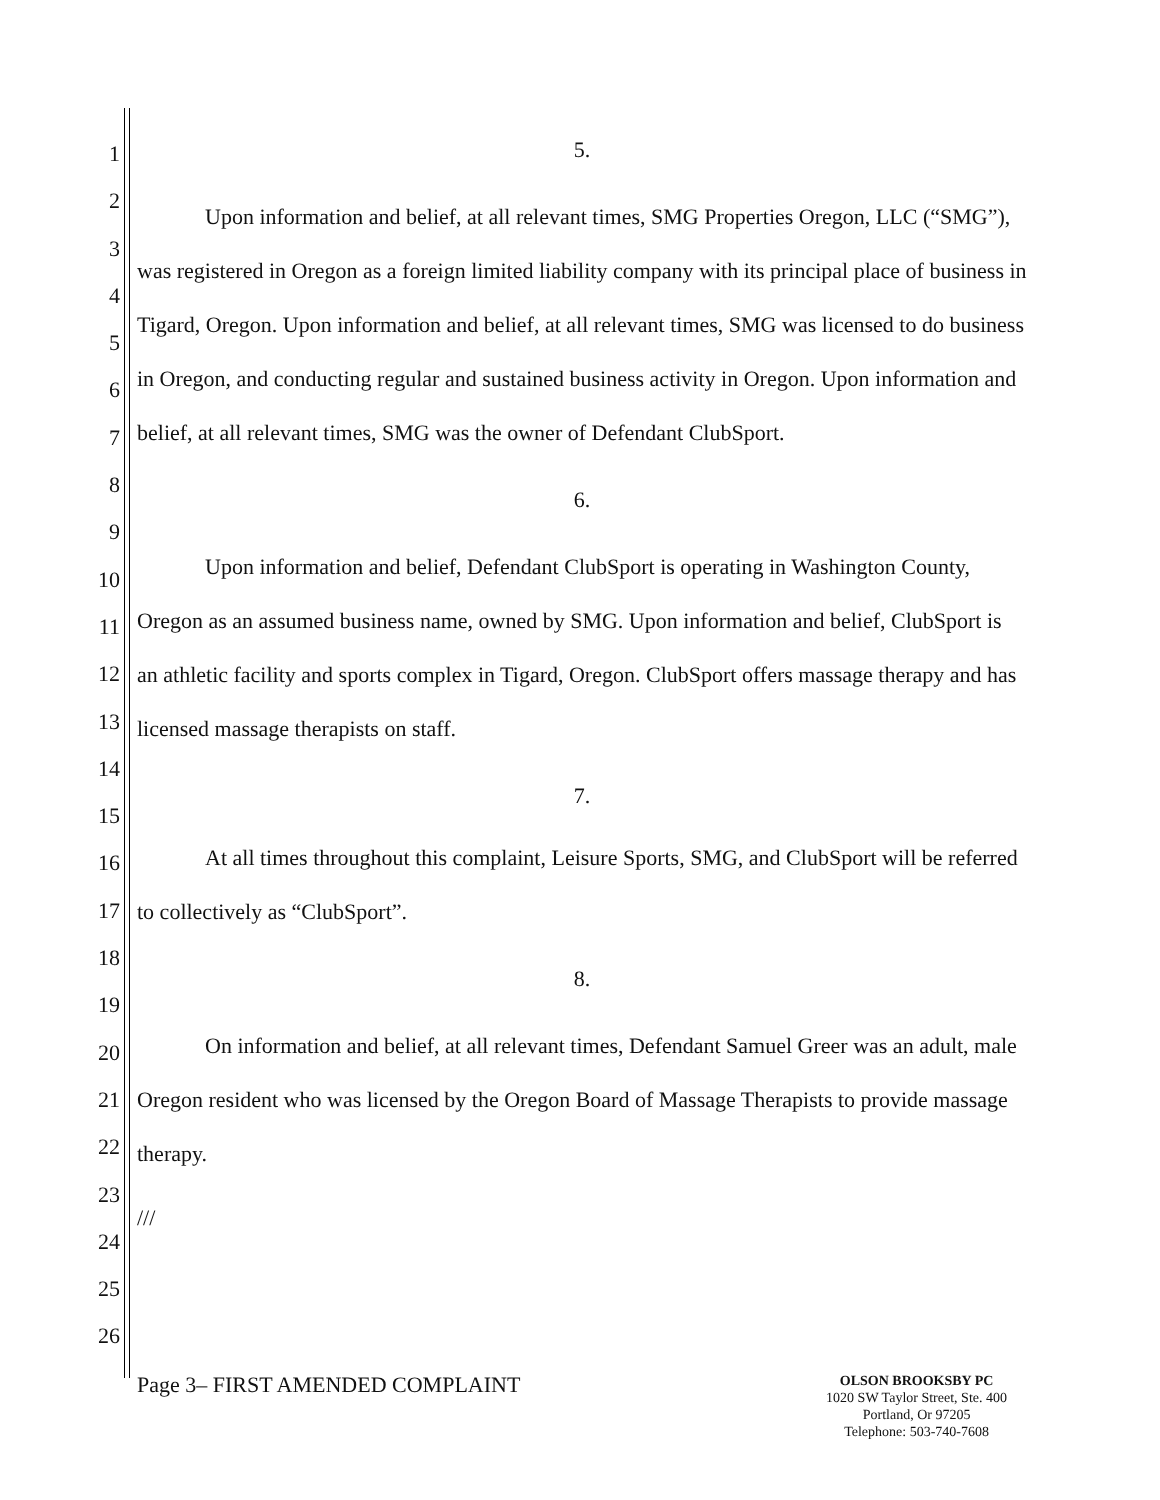1
2
3
4
5
6
7
8
9
10
11
12
13
14
15
16
17
18
19
20
21
22
23
24
25
26
5.
Upon information and belief, at all relevant times, SMG Properties Oregon, LLC (“SMG”), was registered in Oregon as a foreign limited liability company with its principal place of business in Tigard, Oregon. Upon information and belief, at all relevant times, SMG was licensed to do business in Oregon, and conducting regular and sustained business activity in Oregon. Upon information and belief, at all relevant times, SMG was the owner of Defendant ClubSport.
6.
Upon information and belief, Defendant ClubSport is operating in Washington County, Oregon as an assumed business name, owned by SMG. Upon information and belief, ClubSport is an athletic facility and sports complex in Tigard, Oregon. ClubSport offers massage therapy and has licensed massage therapists on staff.
7.
At all times throughout this complaint, Leisure Sports, SMG, and ClubSport will be referred to collectively as “ClubSport”.
8.
On information and belief, at all relevant times, Defendant Samuel Greer was an adult, male Oregon resident who was licensed by the Oregon Board of Massage Therapists to provide massage therapy.
///
Page 3– FIRST AMENDED COMPLAINT
OLSON BROOKSBY PC
1020 SW Taylor Street, Ste. 400
Portland, Or 97205
Telephone: 503-740-7608